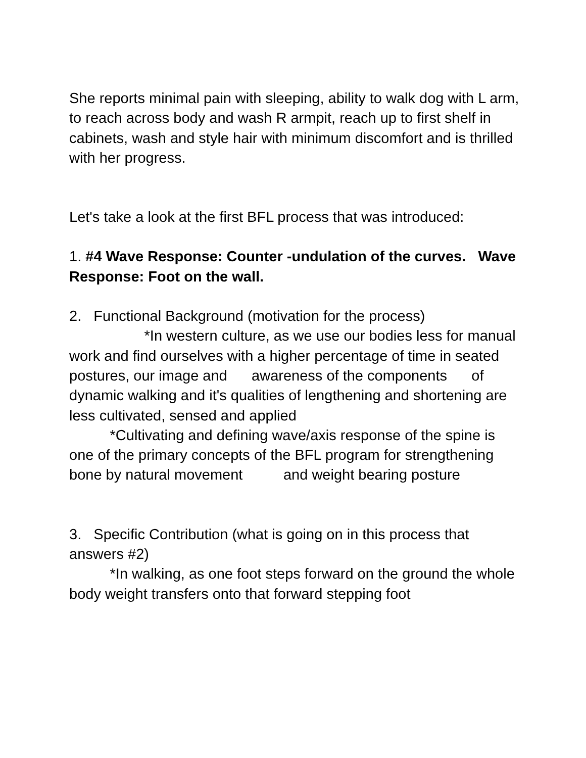She reports minimal pain with sleeping, ability to walk dog with L arm, to reach across body and wash R armpit, reach up to first shelf in cabinets, wash and style hair with minimum discomfort and is thrilled with her progress.
Let's take a look at the first BFL process that was introduced:
1. #4 Wave Response: Counter -undulation of the curves. Wave Response: Foot on the wall.
2. Functional Background (motivation for the process)
*In western culture, as we use our bodies less for manual work and find ourselves with a higher percentage of time in seated postures, our image and awareness of the components of dynamic walking and it's qualities of lengthening and shortening are less cultivated, sensed and applied
*Cultivating and defining wave/axis response of the spine is one of the primary concepts of the BFL program for strengthening bone by natural movement and weight bearing posture
3. Specific Contribution (what is going on in this process that answers #2)
*In walking, as one foot steps forward on the ground the whole body weight transfers onto that forward stepping foot